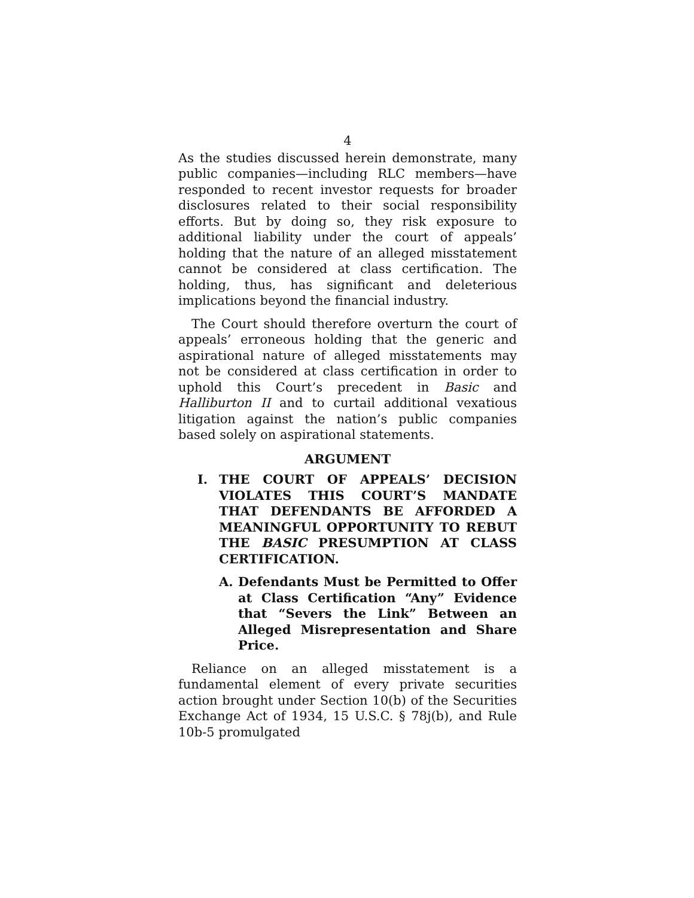4
As the studies discussed herein demonstrate, many public companies—including RLC members—have responded to recent investor requests for broader disclosures related to their social responsibility efforts. But by doing so, they risk exposure to additional liability under the court of appeals’ holding that the nature of an alleged misstatement cannot be considered at class certification. The holding, thus, has significant and deleterious implications beyond the financial industry.
The Court should therefore overturn the court of appeals’ erroneous holding that the generic and aspirational nature of alleged misstatements may not be considered at class certification in order to uphold this Court’s precedent in Basic and Halliburton II and to curtail additional vexatious litigation against the nation’s public companies based solely on aspirational statements.
ARGUMENT
I. THE COURT OF APPEALS’ DECISION VIOLATES THIS COURT’S MANDATE THAT DEFENDANTS BE AFFORDED A MEANINGFUL OPPORTUNITY TO REBUT THE BASIC PRESUMPTION AT CLASS CERTIFICATION.
A. Defendants Must be Permitted to Offer at Class Certification “Any” Evidence that “Severs the Link” Between an Alleged Misrepresentation and Share Price.
Reliance on an alleged misstatement is a fundamental element of every private securities action brought under Section 10(b) of the Securities Exchange Act of 1934, 15 U.S.C. § 78j(b), and Rule 10b-5 promulgated